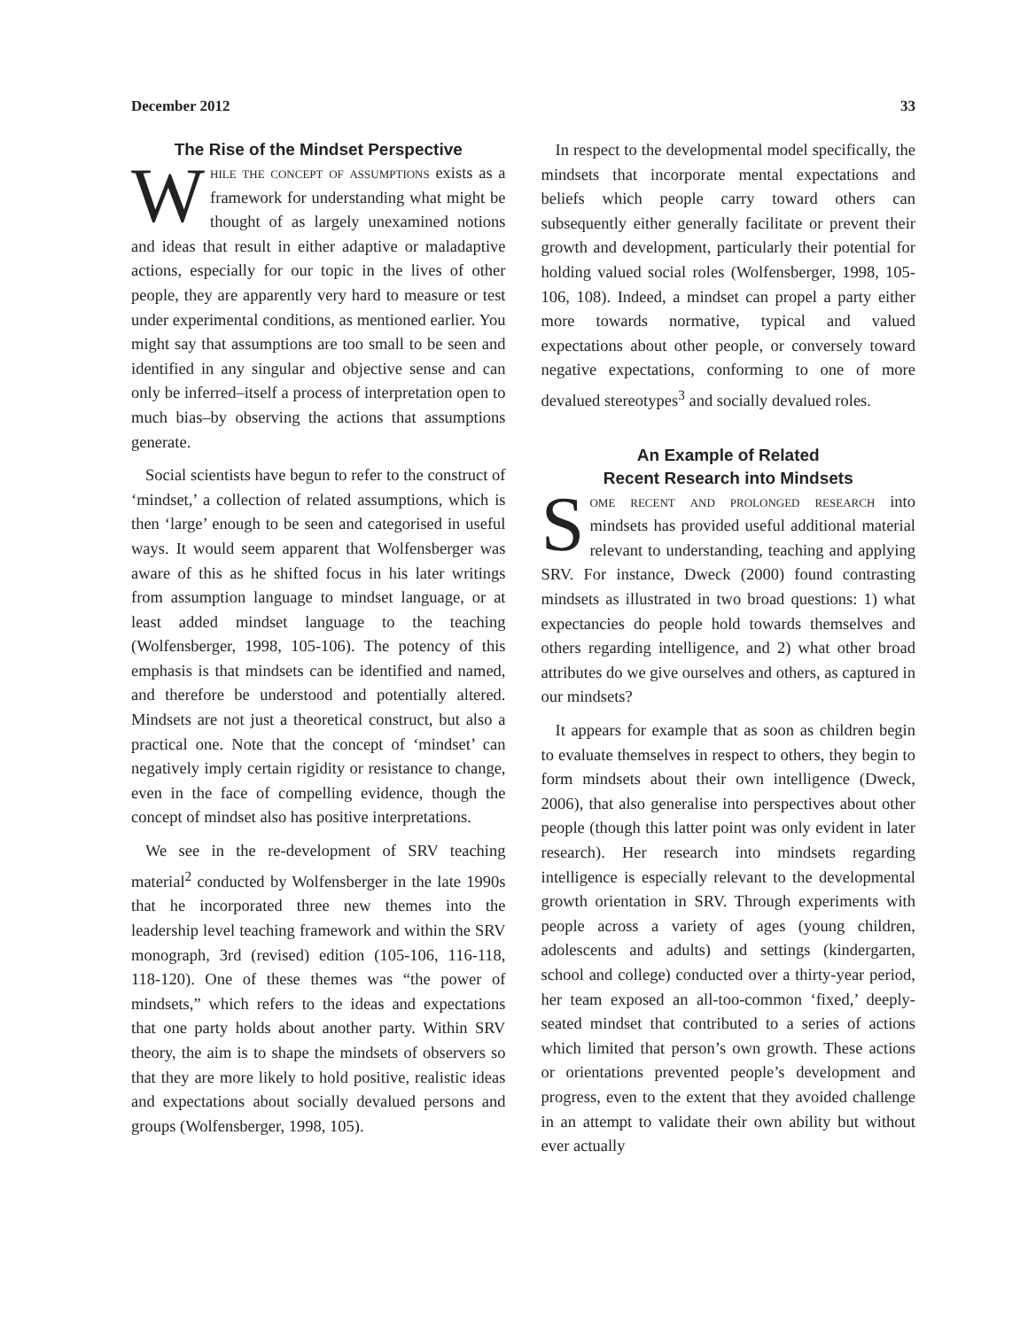December 2012 33
The Rise of the Mindset Perspective
While the concept of assumptions exists as a framework for understanding what might be thought of as largely unexamined notions and ideas that result in either adaptive or maladaptive actions, especially for our topic in the lives of other people, they are apparently very hard to measure or test under experimental conditions, as mentioned earlier. You might say that assumptions are too small to be seen and identified in any singular and objective sense and can only be inferred–itself a process of interpretation open to much bias–by observing the actions that assumptions generate.
Social scientists have begun to refer to the construct of ‘mindset,’ a collection of related assumptions, which is then ‘large’ enough to be seen and categorised in useful ways. It would seem apparent that Wolfensberger was aware of this as he shifted focus in his later writings from assumption language to mindset language, or at least added mindset language to the teaching (Wolfensberger, 1998, 105-106). The potency of this emphasis is that mindsets can be identified and named, and therefore be understood and potentially altered. Mindsets are not just a theoretical construct, but also a practical one. Note that the concept of ‘mindset’ can negatively imply certain rigidity or resistance to change, even in the face of compelling evidence, though the concept of mindset also has positive interpretations.
We see in the re-development of SRV teaching material<sup>2</sup> conducted by Wolfensberger in the late 1990s that he incorporated three new themes into the leadership level teaching framework and within the SRV monograph, 3rd (revised) edition (105-106, 116-118, 118-120). One of these themes was “the power of mindsets,” which refers to the ideas and expectations that one party holds about another party. Within SRV theory, the aim is to shape the mindsets of observers so that they are more likely to hold positive, realistic ideas and expectations about socially devalued persons and groups (Wolfensberger, 1998, 105).
In respect to the developmental model specifically, the mindsets that incorporate mental expectations and beliefs which people carry toward others can subsequently either generally facilitate or prevent their growth and development, particularly their potential for holding valued social roles (Wolfensberger, 1998, 105-106, 108). Indeed, a mindset can propel a party either more towards normative, typical and valued expectations about other people, or conversely toward negative expectations, conforming to one of more devalued stereotypes<sup>3</sup> and socially devalued roles.
An Example of Related
Recent Research into Mindsets
Some recent and prolonged research into mindsets has provided useful additional material relevant to understanding, teaching and applying SRV. For instance, Dweck (2000) found contrasting mindsets as illustrated in two broad questions: 1) what expectancies do people hold towards themselves and others regarding intelligence, and 2) what other broad attributes do we give ourselves and others, as captured in our mindsets?
It appears for example that as soon as children begin to evaluate themselves in respect to others, they begin to form mindsets about their own intelligence (Dweck, 2006), that also generalise into perspectives about other people (though this latter point was only evident in later research). Her research into mindsets regarding intelligence is especially relevant to the developmental growth orientation in SRV. Through experiments with people across a variety of ages (young children, adolescents and adults) and settings (kindergarten, school and college) conducted over a thirty-year period, her team exposed an all-too-common ‘fixed,’ deeply-seated mindset that contributed to a series of actions which limited that person’s own growth. These actions or orientations prevented people’s development and progress, even to the extent that they avoided challenge in an attempt to validate their own ability but without ever actually